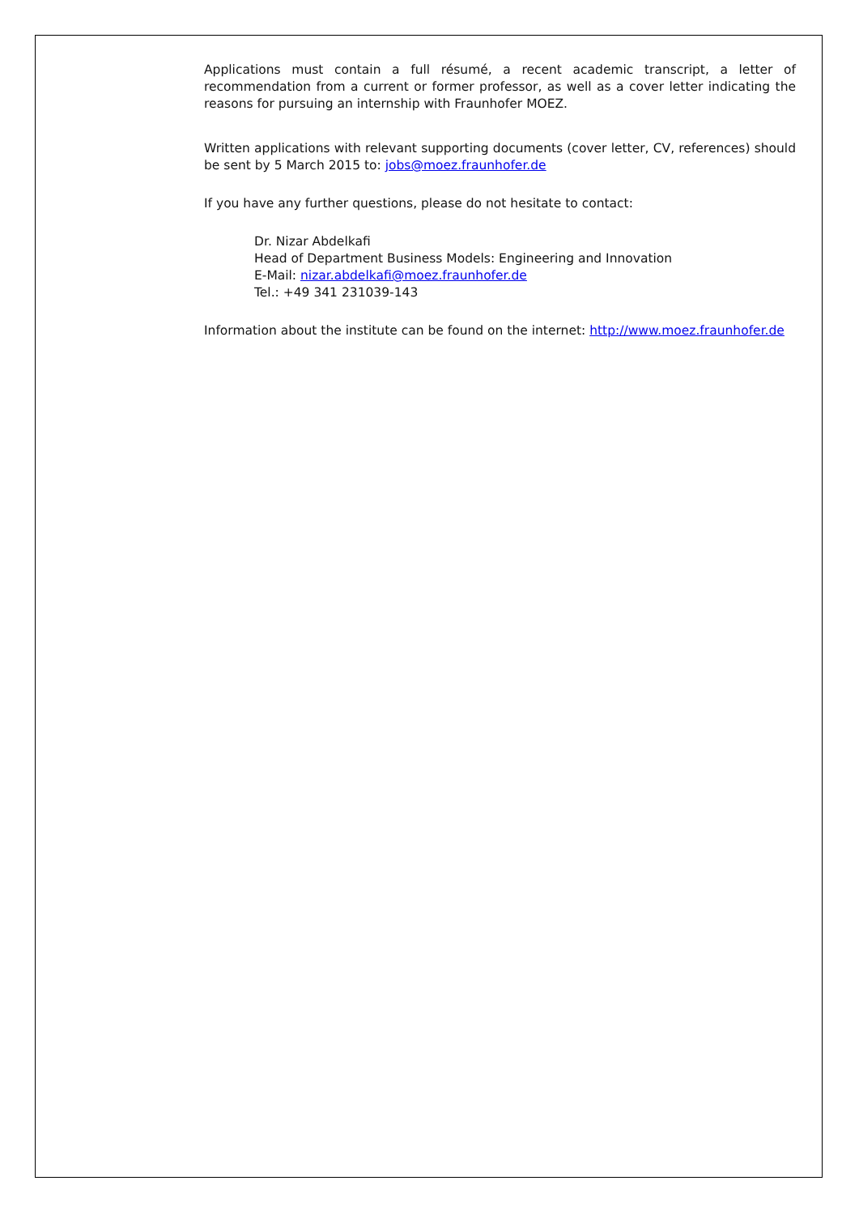Applications must contain a full résumé, a recent academic transcript, a letter of recommendation from a current or former professor, as well as a cover letter indicating the reasons for pursuing an internship with Fraunhofer MOEZ.
Written applications with relevant supporting documents (cover letter, CV, references) should be sent by 5 March 2015 to: jobs@moez.fraunhofer.de
If you have any further questions, please do not hesitate to contact:
Dr. Nizar Abdelkafi
Head of Department Business Models: Engineering and Innovation
E-Mail: nizar.abdelkafi@moez.fraunhofer.de
Tel.: +49 341 231039-143
Information about the institute can be found on the internet: http://www.moez.fraunhofer.de